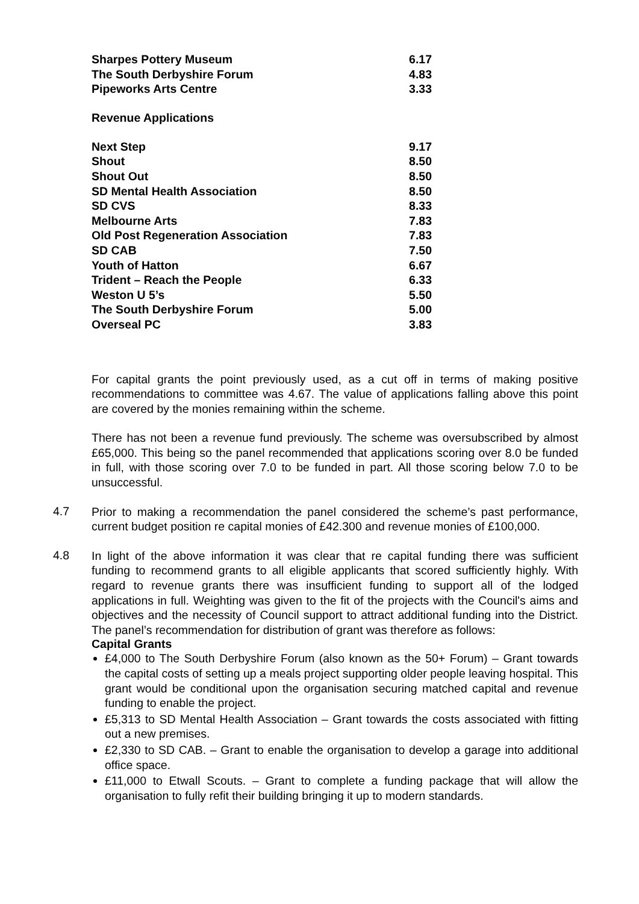| Sharpes Pottery Museum | 6.17 |
| The South Derbyshire Forum | 4.83 |
| Pipeworks Arts Centre | 3.33 |
Revenue Applications
| Next Step | 9.17 |
| Shout | 8.50 |
| Shout Out | 8.50 |
| SD Mental Health Association | 8.50 |
| SD CVS | 8.33 |
| Melbourne Arts | 7.83 |
| Old Post Regeneration Association | 7.83 |
| SD CAB | 7.50 |
| Youth of Hatton | 6.67 |
| Trident – Reach the People | 6.33 |
| Weston U 5’s | 5.50 |
| The South Derbyshire Forum | 5.00 |
| Overseal PC | 3.83 |
For capital grants the point previously used, as a cut off in terms of making positive recommendations to committee was 4.67. The value of applications falling above this point are covered by the monies remaining within the scheme.
There has not been a revenue fund previously. The scheme was oversubscribed by almost £65,000. This being so the panel recommended that applications scoring over 8.0 be funded in full, with those scoring over 7.0 to be funded in part. All those scoring below 7.0 to be unsuccessful.
4.7
Prior to making a recommendation the panel considered the scheme’s past performance, current budget position re capital monies of £42.300 and revenue monies of £100,000.
4.8
In light of the above information it was clear that re capital funding there was sufficient funding to recommend grants to all eligible applicants that scored sufficiently highly. With regard to revenue grants there was insufficient funding to support all of the lodged applications in full. Weighting was given to the fit of the projects with the Council's aims and objectives and the necessity of Council support to attract additional funding into the District. The panel’s recommendation for distribution of grant was therefore as follows:
Capital Grants
£4,000 to The South Derbyshire Forum (also known as the 50+ Forum) – Grant towards the capital costs of setting up a meals project supporting older people leaving hospital. This grant would be conditional upon the organisation securing matched capital and revenue funding to enable the project.
£5,313 to SD Mental Health Association – Grant towards the costs associated with fitting out a new premises.
£2,330 to SD CAB. – Grant to enable the organisation to develop a garage into additional office space.
£11,000 to Etwall Scouts. – Grant to complete a funding package that will allow the organisation to fully refit their building bringing it up to modern standards.